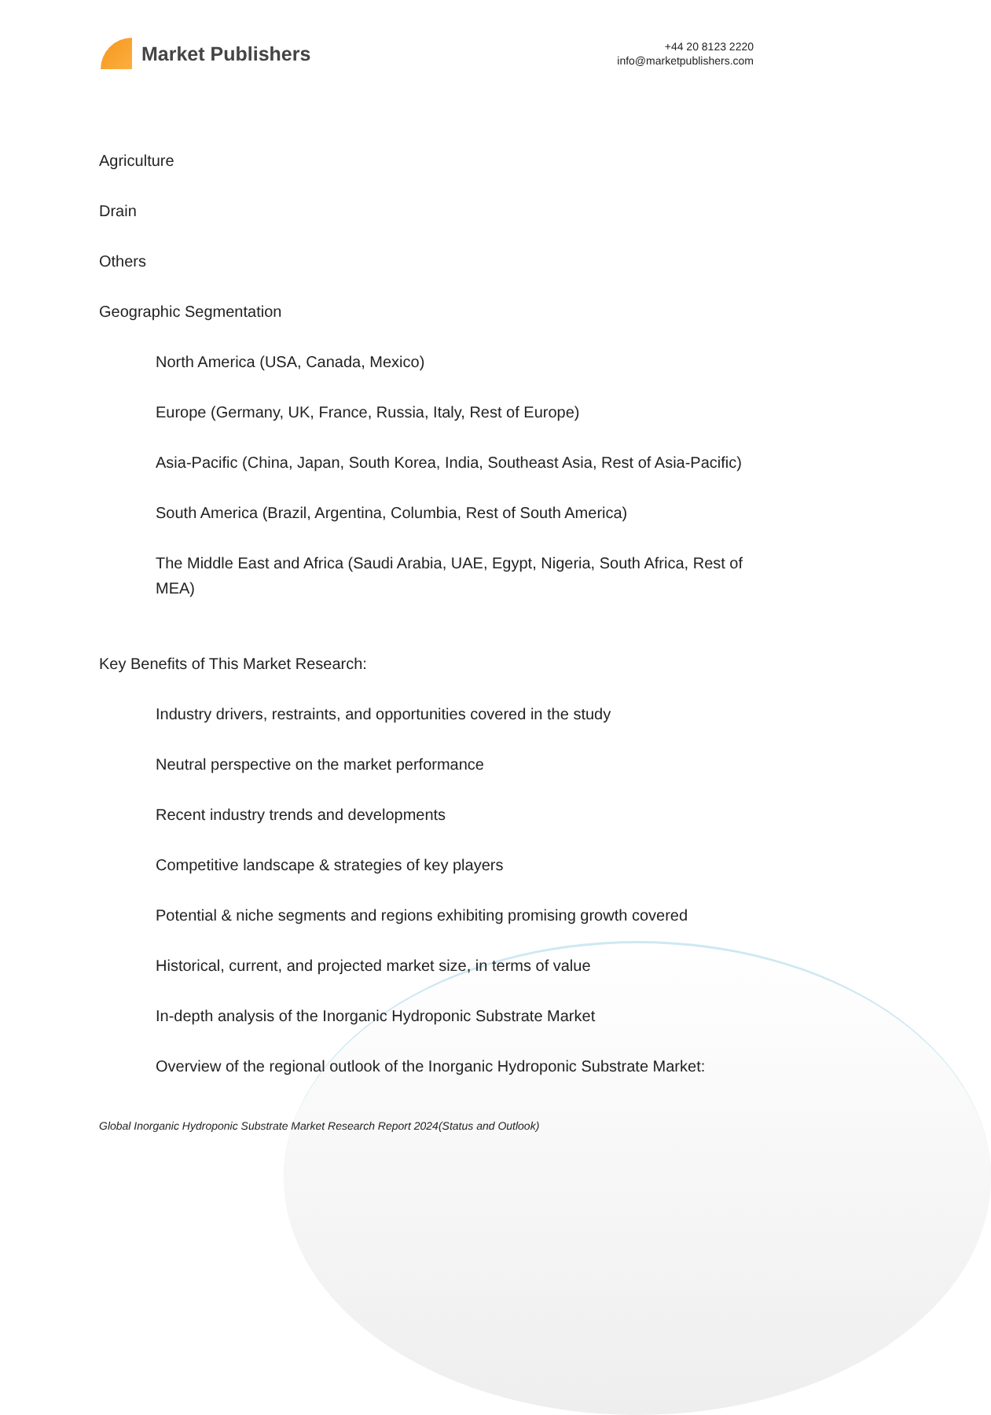Market Publishers
+44 20 8123 2220
info@marketpublishers.com
Agriculture
Drain
Others
Geographic Segmentation
North America (USA, Canada, Mexico)
Europe (Germany, UK, France, Russia, Italy, Rest of Europe)
Asia-Pacific (China, Japan, South Korea, India, Southeast Asia, Rest of Asia-Pacific)
South America (Brazil, Argentina, Columbia, Rest of South America)
The Middle East and Africa (Saudi Arabia, UAE, Egypt, Nigeria, South Africa, Rest of MEA)
Key Benefits of This Market Research:
Industry drivers, restraints, and opportunities covered in the study
Neutral perspective on the market performance
Recent industry trends and developments
Competitive landscape & strategies of key players
Potential & niche segments and regions exhibiting promising growth covered
Historical, current, and projected market size, in terms of value
In-depth analysis of the Inorganic Hydroponic Substrate Market
Overview of the regional outlook of the Inorganic Hydroponic Substrate Market:
Global Inorganic Hydroponic Substrate Market Research Report 2024(Status and Outlook)